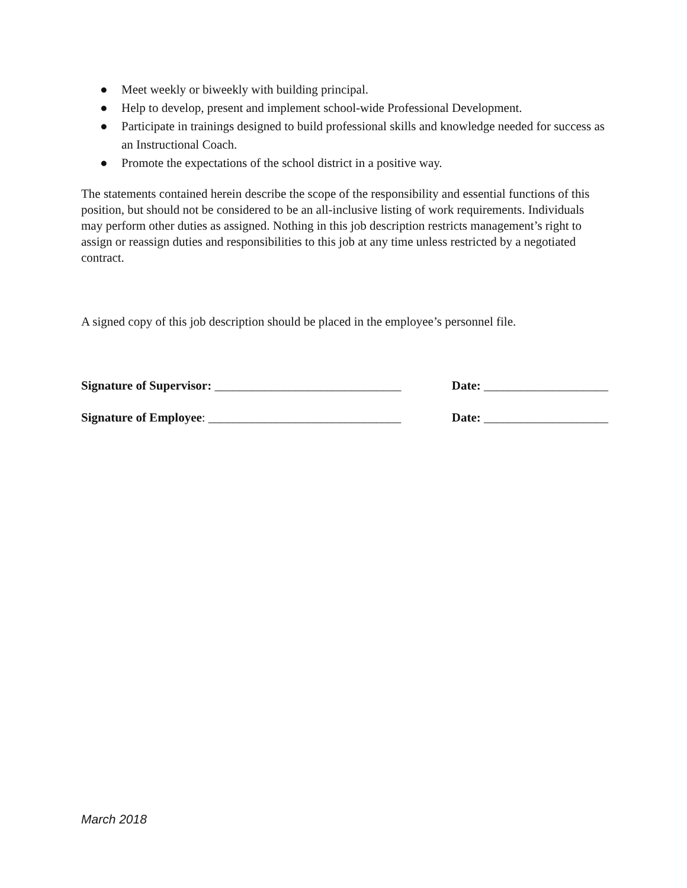● Meet weekly or biweekly with building principal.
● Help to develop, present and implement school-wide Professional Development.
● Participate in trainings designed to build professional skills and knowledge needed for success as an Instructional Coach.
● Promote the expectations of the school district in a positive way.
The statements contained herein describe the scope of the responsibility and essential functions of this position, but should not be considered to be an all-inclusive listing of work requirements. Individuals may perform other duties as assigned. Nothing in this job description restricts management’s right to assign or reassign duties and responsibilities to this job at any time unless restricted by a negotiated contract.
A signed copy of this job description should be placed in the employee’s personnel file.
Signature of Supervisor: ______________________________ Date: ____________________
Signature of Employee: _______________________________ Date: ____________________
March 2018